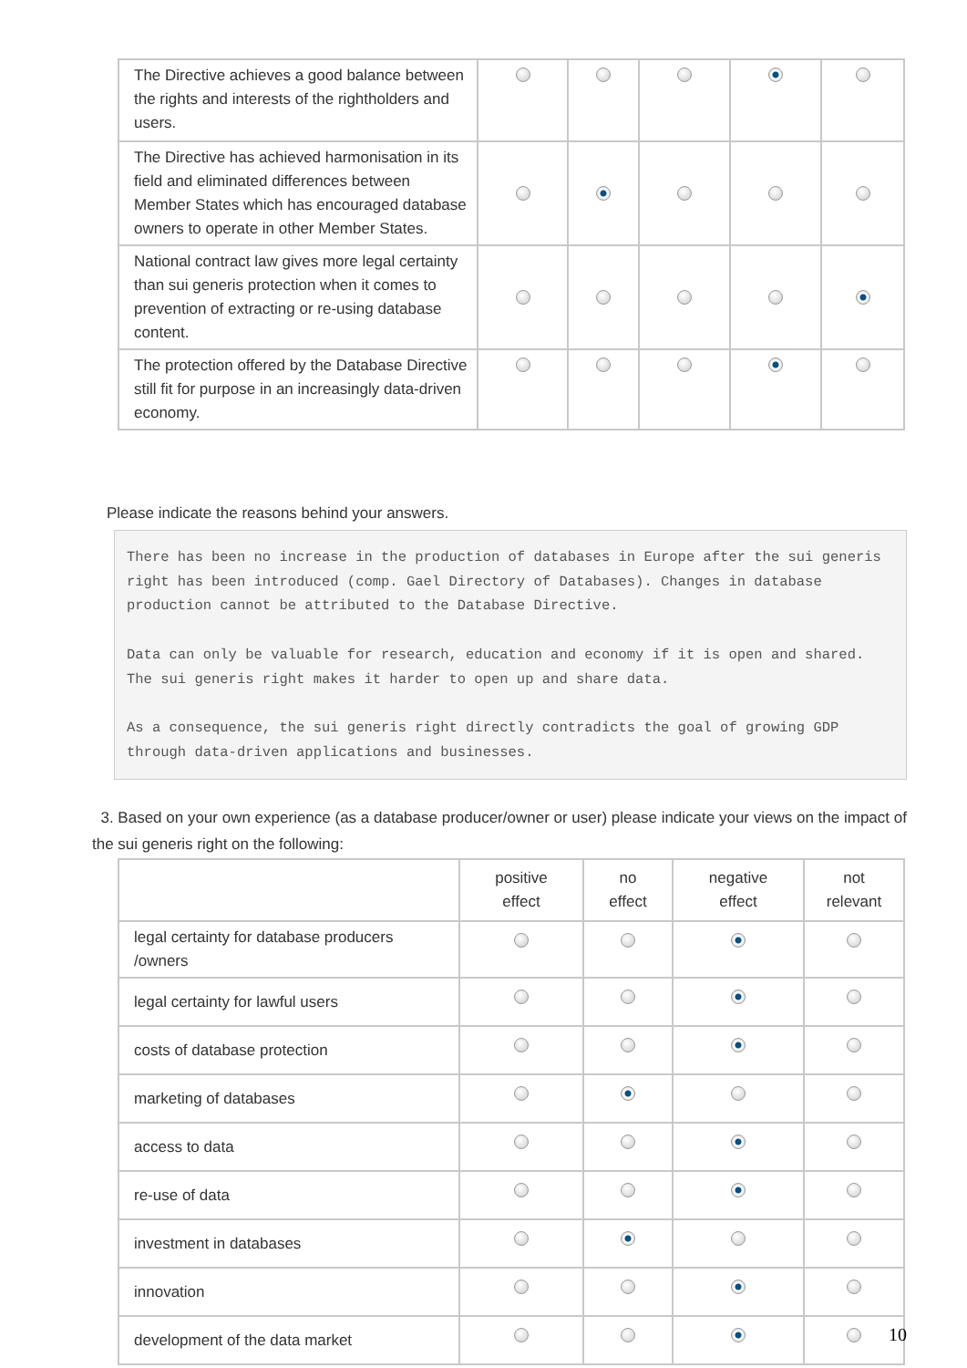| The Directive achieves a good balance between the rights and interests of the rightholders and users. | | | | | |
| The Directive has achieved harmonisation in its field and eliminated differences between Member States which has encouraged database owners to operate in other Member States. | | | | | |
| National contract law gives more legal certainty than sui generis protection when it comes to prevention of extracting or re-using database content. | | | | | |
| The protection offered by the Database Directive still fit for purpose in an increasingly data-driven economy. | | | | | |
Please indicate the reasons behind your answers.
There has been no increase in the production of databases in Europe after the sui generis right has been introduced (comp. Gael Directory of Databases). Changes in database production cannot be attributed to the Database Directive.

Data can only be valuable for research, education and economy if it is open and shared. The sui generis right makes it harder to open up and share data.

As a consequence, the sui generis right directly contradicts the goal of growing GDP through data-driven applications and businesses.
3. Based on your own experience (as a database producer/owner or user) please indicate your views on the impact of the sui generis right on the following:
| | positive effect | no effect | negative effect | not relevant |
| legal certainty for database producers /owners | | | | |
| legal certainty for lawful users | | | | |
| costs of database protection | | | | |
| marketing of databases | | | | |
| access to data | | | | |
| re-use of data | | | | |
| investment in databases | | | | |
| innovation | | | | |
| development of the data market | | | | |
10